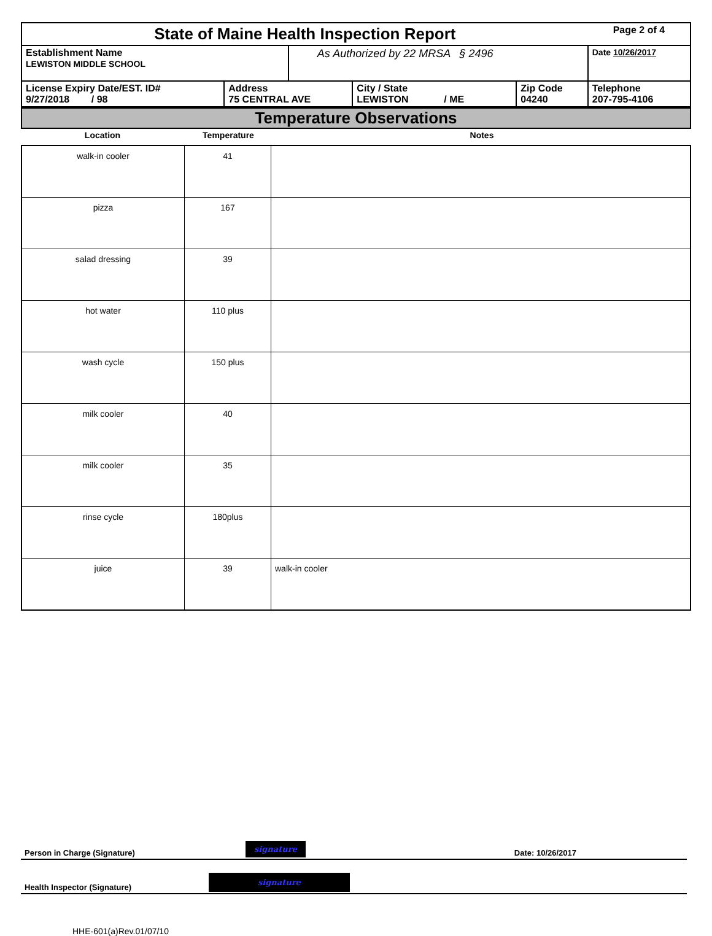| State of Maine Health Inspection Report | | | | | Page 2 of 4 |
| Establishment Name LEWISTON MIDDLE SCHOOL | | As Authorized by 22 MRSA § 2496 | | | Date 10/26/2017 |
| License Expiry Date/EST. ID# 9/27/2018 / 98 | Address 75 CENTRAL AVE | | City / State LEWISTON / ME | Zip Code 04240 | Telephone 207-795-4106 |
Temperature Observations
| Location | Temperature | Notes |
| --- | --- | --- |
| walk-in cooler | 41 | |
| pizza | 167 | |
| salad dressing | 39 | |
| hot water | 110 plus | |
| wash cycle | 150 plus | |
| milk cooler | 40 | |
| milk cooler | 35 | |
| rinse cycle | 180plus | |
| juice | 39 | walk-in cooler |
Person in Charge (Signature) signature Date: 10/26/2017
Health Inspector (Signature) signature
HHE-601(a)Rev.01/07/10